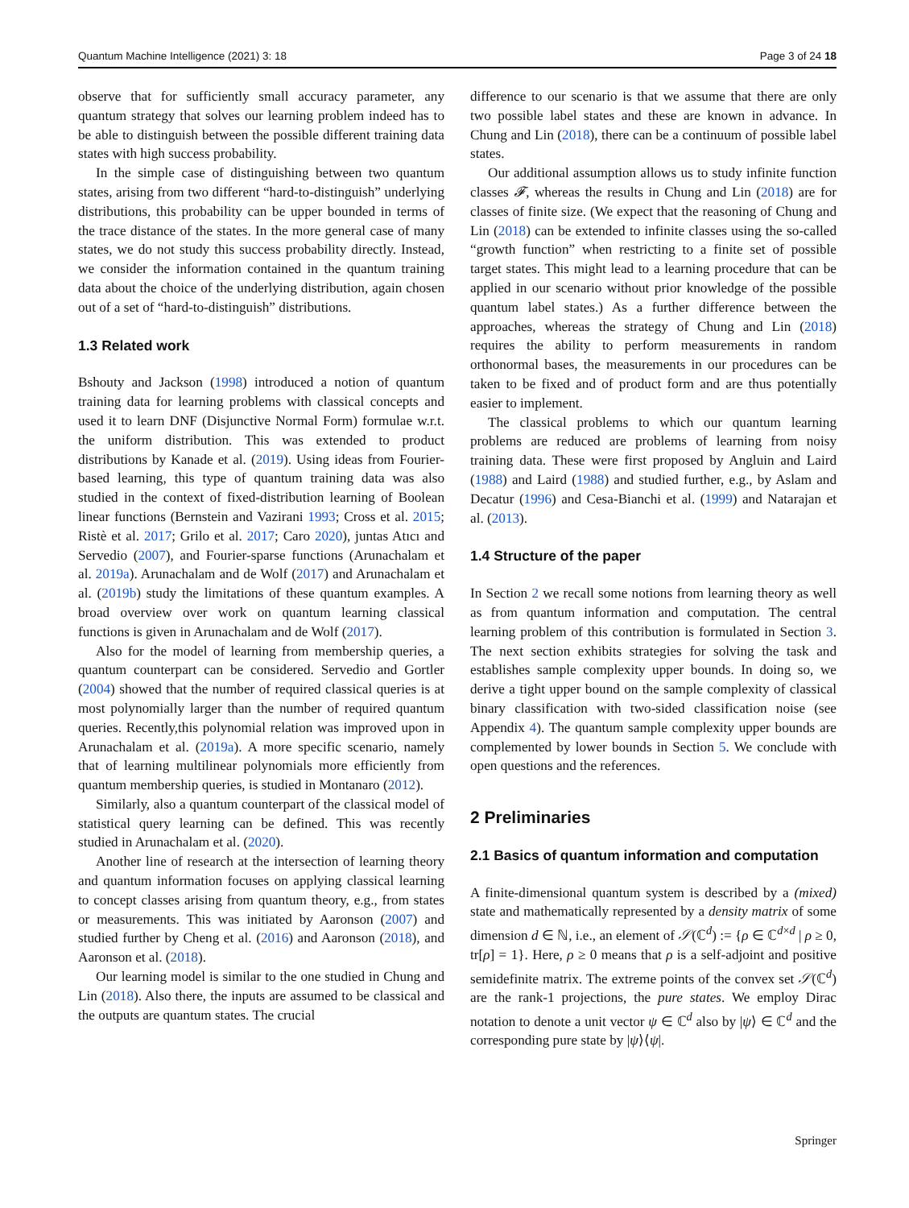Quantum Machine Intelligence (2021) 3: 18 Page 3 of 24 18
observe that for sufficiently small accuracy parameter, any quantum strategy that solves our learning problem indeed has to be able to distinguish between the possible different training data states with high success probability.
In the simple case of distinguishing between two quantum states, arising from two different “hard-to-distinguish” underlying distributions, this probability can be upper bounded in terms of the trace distance of the states. In the more general case of many states, we do not study this success probability directly. Instead, we consider the information contained in the quantum training data about the choice of the underlying distribution, again chosen out of a set of “hard-to-distinguish” distributions.
1.3 Related work
Bshouty and Jackson (1998) introduced a notion of quantum training data for learning problems with classical concepts and used it to learn DNF (Disjunctive Normal Form) formulae w.r.t. the uniform distribution. This was extended to product distributions by Kanade et al. (2019). Using ideas from Fourier-based learning, this type of quantum training data was also studied in the context of fixed-distribution learning of Boolean linear functions (Bernstein and Vazirani 1993; Cross et al. 2015; Ristè et al. 2017; Grilo et al. 2017; Caro 2020), juntas Atıcı and Servedio (2007), and Fourier-sparse functions (Arunachalam et al. 2019a). Arunachalam and de Wolf (2017) and Arunachalam et al. (2019b) study the limitations of these quantum examples. A broad overview over work on quantum learning classical functions is given in Arunachalam and de Wolf (2017).
Also for the model of learning from membership queries, a quantum counterpart can be considered. Servedio and Gortler (2004) showed that the number of required classical queries is at most polynomially larger than the number of required quantum queries. Recently,this polynomial relation was improved upon in Arunachalam et al. (2019a). A more specific scenario, namely that of learning multilinear polynomials more efficiently from quantum membership queries, is studied in Montanaro (2012).
Similarly, also a quantum counterpart of the classical model of statistical query learning can be defined. This was recently studied in Arunachalam et al. (2020).
Another line of research at the intersection of learning theory and quantum information focuses on applying classical learning to concept classes arising from quantum theory, e.g., from states or measurements. This was initiated by Aaronson (2007) and studied further by Cheng et al. (2016) and Aaronson (2018), and Aaronson et al. (2018).
Our learning model is similar to the one studied in Chung and Lin (2018). Also there, the inputs are assumed to be classical and the outputs are quantum states. The crucial
difference to our scenario is that we assume that there are only two possible label states and these are known in advance. In Chung and Lin (2018), there can be a continuum of possible label states.
Our additional assumption allows us to study infinite function classes 𝓕, whereas the results in Chung and Lin (2018) are for classes of finite size. (We expect that the reasoning of Chung and Lin (2018) can be extended to infinite classes using the so-called “growth function” when restricting to a finite set of possible target states. This might lead to a learning procedure that can be applied in our scenario without prior knowledge of the possible quantum label states.) As a further difference between the approaches, whereas the strategy of Chung and Lin (2018) requires the ability to perform measurements in random orthonormal bases, the measurements in our procedures can be taken to be fixed and of product form and are thus potentially easier to implement.
The classical problems to which our quantum learning problems are reduced are problems of learning from noisy training data. These were first proposed by Angluin and Laird (1988) and Laird (1988) and studied further, e.g., by Aslam and Decatur (1996) and Cesa-Bianchi et al. (1999) and Natarajan et al. (2013).
1.4 Structure of the paper
In Section 2 we recall some notions from learning theory as well as from quantum information and computation. The central learning problem of this contribution is formulated in Section 3. The next section exhibits strategies for solving the task and establishes sample complexity upper bounds. In doing so, we derive a tight upper bound on the sample complexity of classical binary classification with two-sided classification noise (see Appendix 4). The quantum sample complexity upper bounds are complemented by lower bounds in Section 5. We conclude with open questions and the references.
2 Preliminaries
2.1 Basics of quantum information and computation
A finite-dimensional quantum system is described by a (mixed) state and mathematically represented by a density matrix of some dimension d ∈ ℕ, i.e., an element of 𝒮(ℂ<sup>d</sup>) := {ρ ∈ ℂ<sup>d×d</sup> | ρ ≥ 0, tr[ρ] = 1}. Here, ρ ≥ 0 means that ρ is a self-adjoint and positive semidefinite matrix. The extreme points of the convex set 𝒮(ℂ<sup>d</sup>) are the rank-1 projections, the pure states. We employ Dirac notation to denote a unit vector ψ ∈ ℂ<sup>d</sup> also by |ψ⟩ ∈ ℂ<sup>d</sup> and the corresponding pure state by |ψ⟩⟨ψ|.
Springer